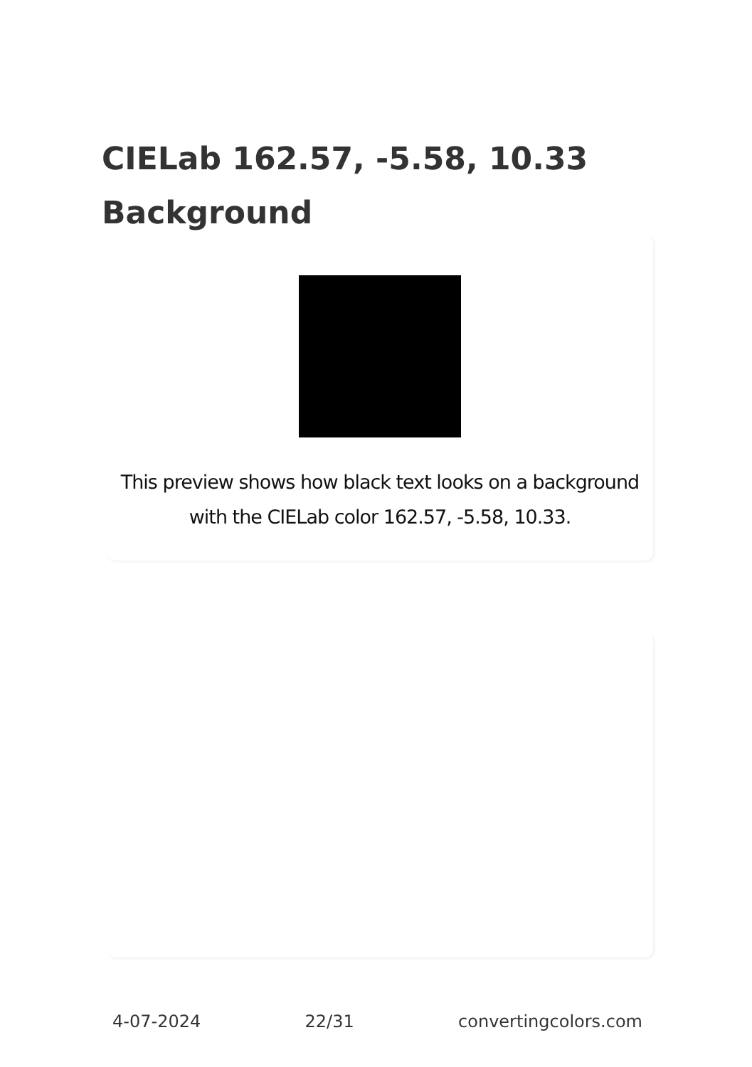CIELab 162.57, -5.58, 10.33 Background
This preview shows how black text looks on a background with the CIELab color 162.57, -5.58, 10.33.
4-07-2024 22/31 convertingcolors.com